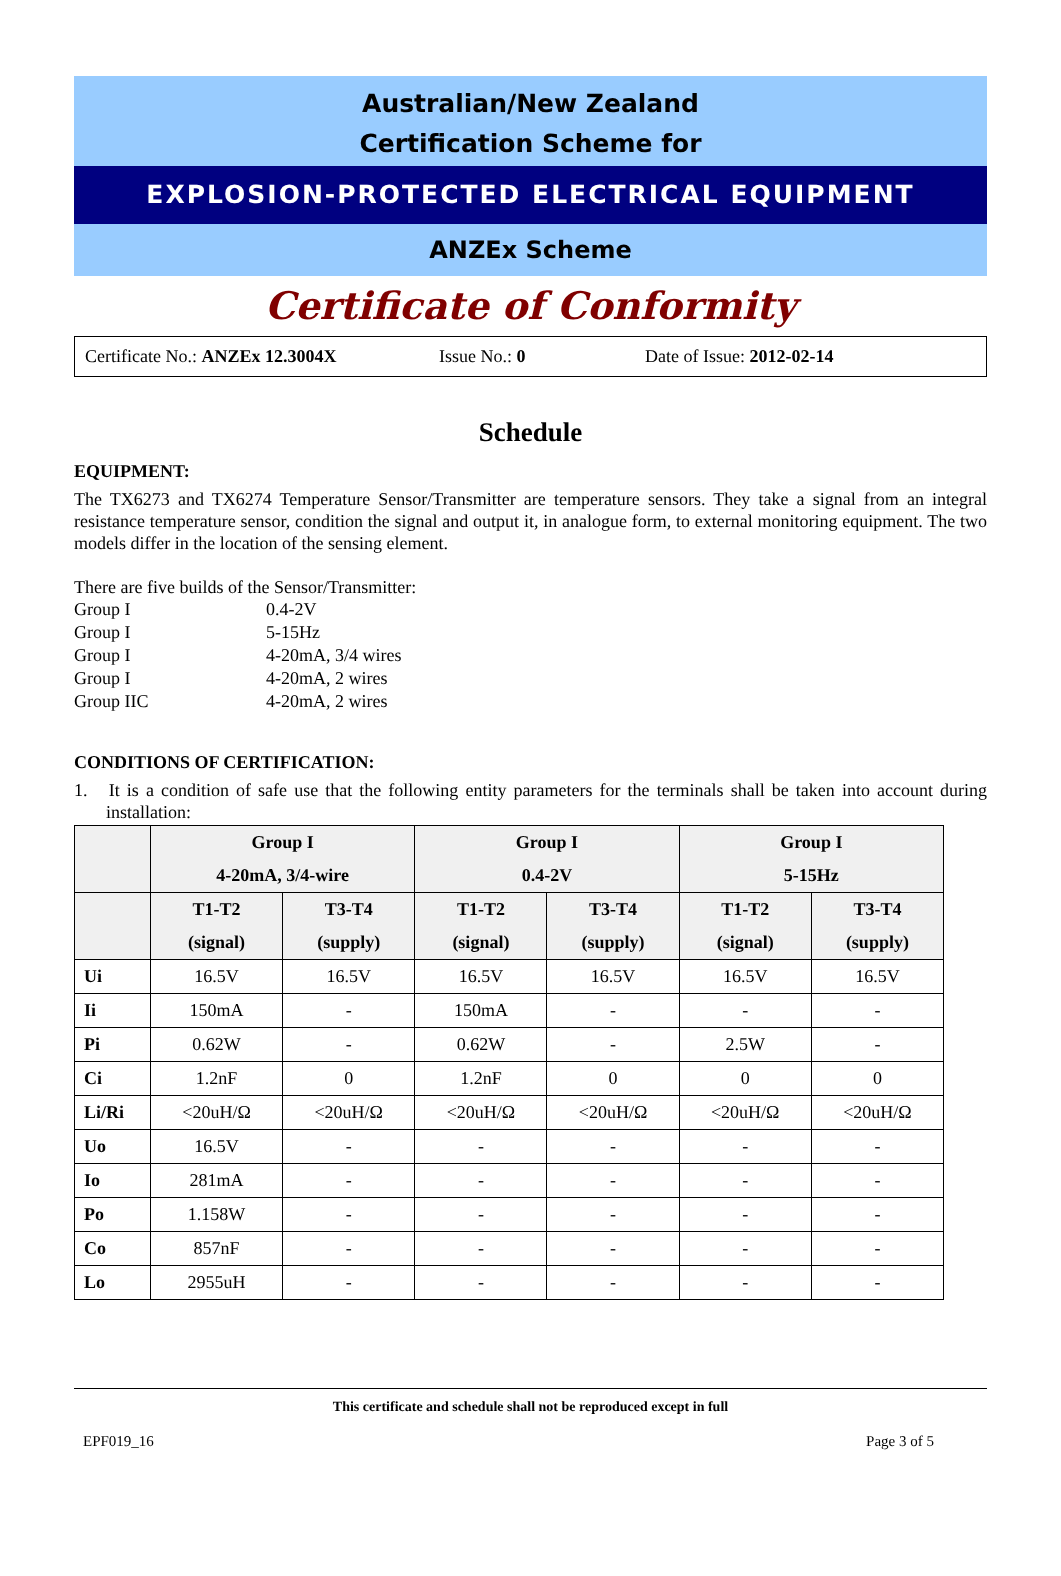Australian/New Zealand
Certification Scheme for
EXPLOSION-PROTECTED ELECTRICAL EQUIPMENT
ANZEx Scheme
Certificate of Conformity
Certificate No.: ANZEx 12.3004X Issue No.: 0 Date of Issue: 2012-02-14
Schedule
EQUIPMENT:
The TX6273 and TX6274 Temperature Sensor/Transmitter are temperature sensors. They take a signal from an integral resistance temperature sensor, condition the signal and output it, in analogue form, to external monitoring equipment. The two models differ in the location of the sensing element.
There are five builds of the Sensor/Transmitter:
| Group I | 0.4-2V |
| Group I | 5-15Hz |
| Group I | 4-20mA, 3/4 wires |
| Group I | 4-20mA, 2 wires |
| Group IIC | 4-20mA, 2 wires |
CONDITIONS OF CERTIFICATION:
1. It is a condition of safe use that the following entity parameters for the terminals shall be taken into account during installation:
| | Group I 4-20mA, 3/4-wire | | Group I 0.4-2V | | Group I 5-15Hz | |
| --- | --- | --- | --- | --- | --- | --- |
| | T1-T2 (signal) | T3-T4 (supply) | T1-T2 (signal) | T3-T4 (supply) | T1-T2 (signal) | T3-T4 (supply) |
| Ui | 16.5V | 16.5V | 16.5V | 16.5V | 16.5V | 16.5V |
| Ii | 150mA | - | 150mA | - | - | - |
| Pi | 0.62W | - | 0.62W | - | 2.5W | - |
| Ci | 1.2nF | 0 | 1.2nF | 0 | 0 | 0 |
| Li/Ri | <20uH/Ω | <20uH/Ω | <20uH/Ω | <20uH/Ω | <20uH/Ω | <20uH/Ω |
| Uo | 16.5V | - | - | - | - | - |
| Io | 281mA | - | - | - | - | - |
| Po | 1.158W | - | - | - | - | - |
| Co | 857nF | - | - | - | - | - |
| Lo | 2955uH | - | - | - | - | - |
This certificate and schedule shall not be reproduced except in full
EPF019_16 Page 3 of 5